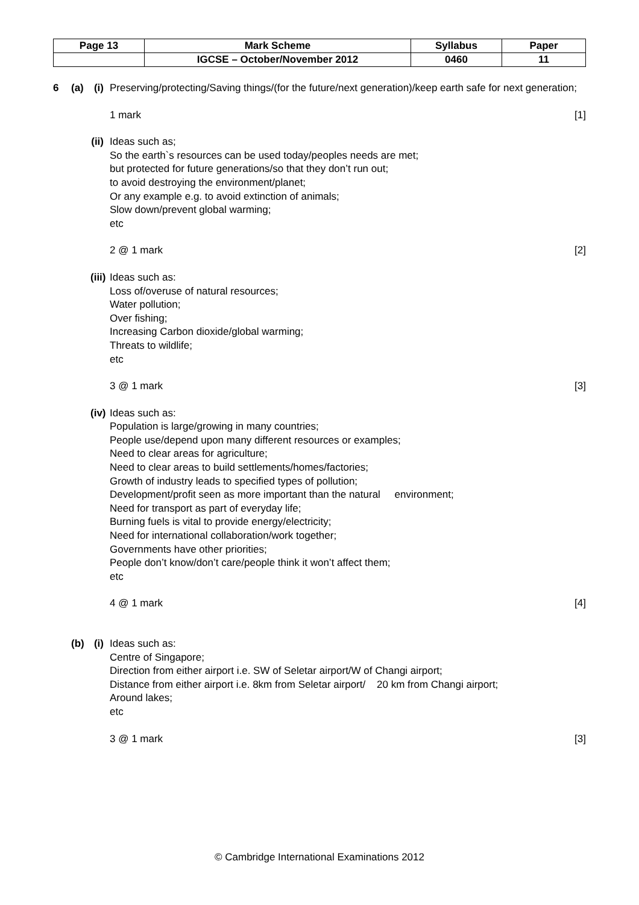| Page 13 | Mark Scheme | Syllabus | Paper |
| | IGCSE – October/November 2012 | 0460 | 11 |
6 (a) (i)
Preserving/protecting/Saving things/(for the future/next generation)/keep earth safe for next generation;
1 mark [1]
(ii)
Ideas such as;
So the earth`s resources can be used today/peoples needs are met;
but protected for future generations/so that they don’t run out;
to avoid destroying the environment/planet;
Or any example e.g. to avoid extinction of animals;
Slow down/prevent global warming;
etc
2 @ 1 mark [2]
(iii)
Ideas such as:
Loss of/overuse of natural resources;
Water pollution;
Over fishing;
Increasing Carbon dioxide/global warming;
Threats to wildlife;
etc
3 @ 1 mark [3]
(iv)
Ideas such as:
Population is large/growing in many countries;
People use/depend upon many different resources or examples;
Need to clear areas for agriculture;
Need to clear areas to build settlements/homes/factories;
Growth of industry leads to specified types of pollution;
Development/profit seen as more important than the natural environment;
Need for transport as part of everyday life;
Burning fuels is vital to provide energy/electricity;
Need for international collaboration/work together;
Governments have other priorities;
People don’t know/don’t care/people think it won’t affect them;
etc
4 @ 1 mark [4]
(b) (i)
Ideas such as:
Centre of Singapore;
Direction from either airport i.e. SW of Seletar airport/W of Changi airport;
Distance from either airport i.e. 8km from Seletar airport/ 20 km from Changi airport;
Around lakes;
etc
3 @ 1 mark [3]
© Cambridge International Examinations 2012